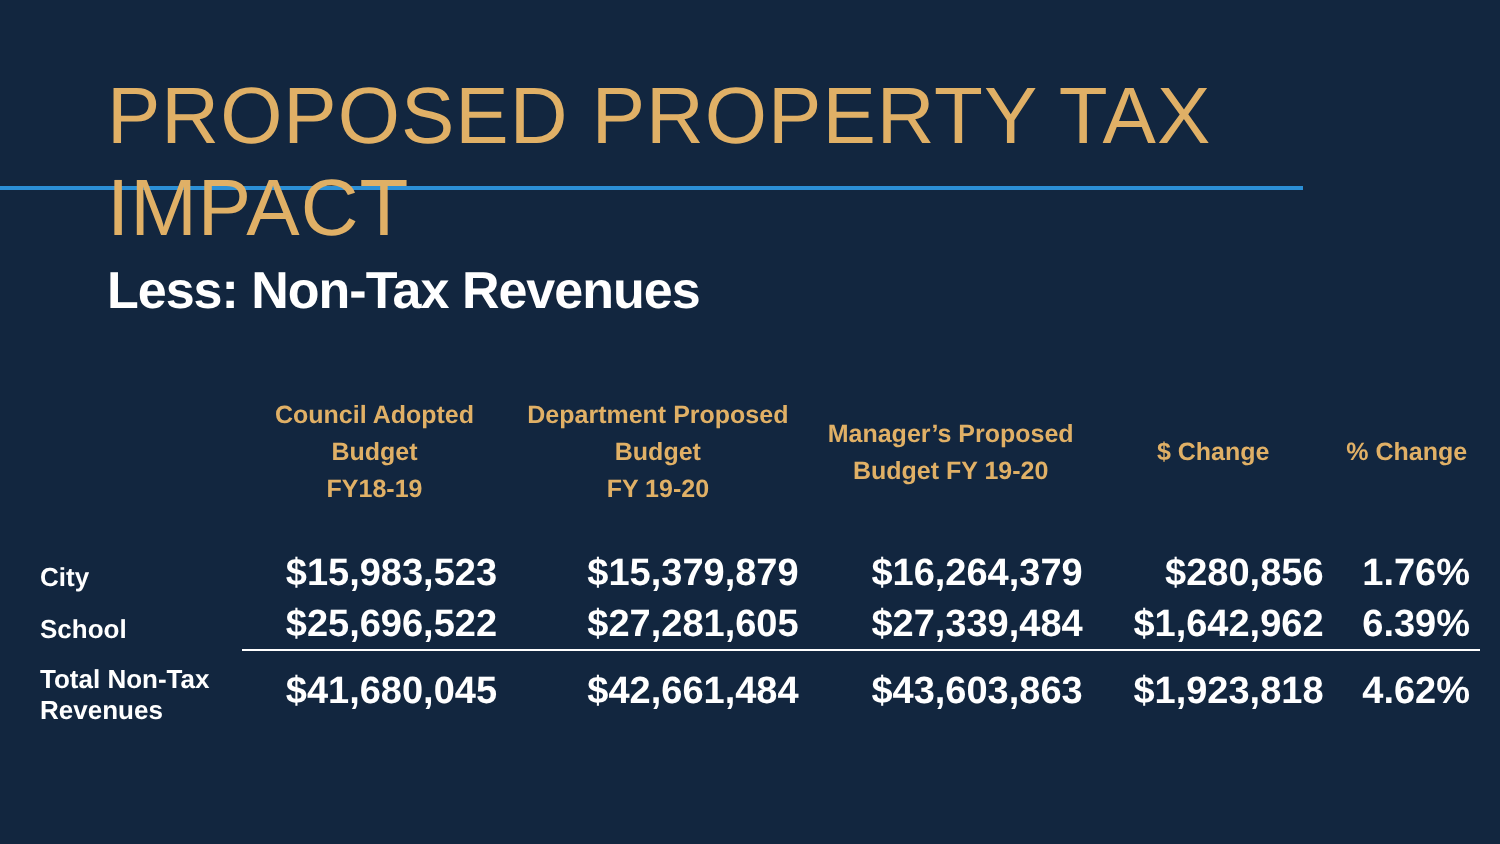PROPOSED PROPERTY TAX IMPACT
Less: Non-Tax Revenues
| | Council Adopted Budget FY18-19 | Department Proposed Budget FY 19-20 | Manager’s Proposed Budget FY 19-20 | $ Change | % Change |
| --- | --- | --- | --- | --- | --- |
| City | $15,983,523 | $15,379,879 | $16,264,379 | $280,856 | 1.76% |
| School | $25,696,522 | $27,281,605 | $27,339,484 | $1,642,962 | 6.39% |
| Total Non-Tax Revenues | $41,680,045 | $42,661,484 | $43,603,863 | $1,923,818 | 4.62% |